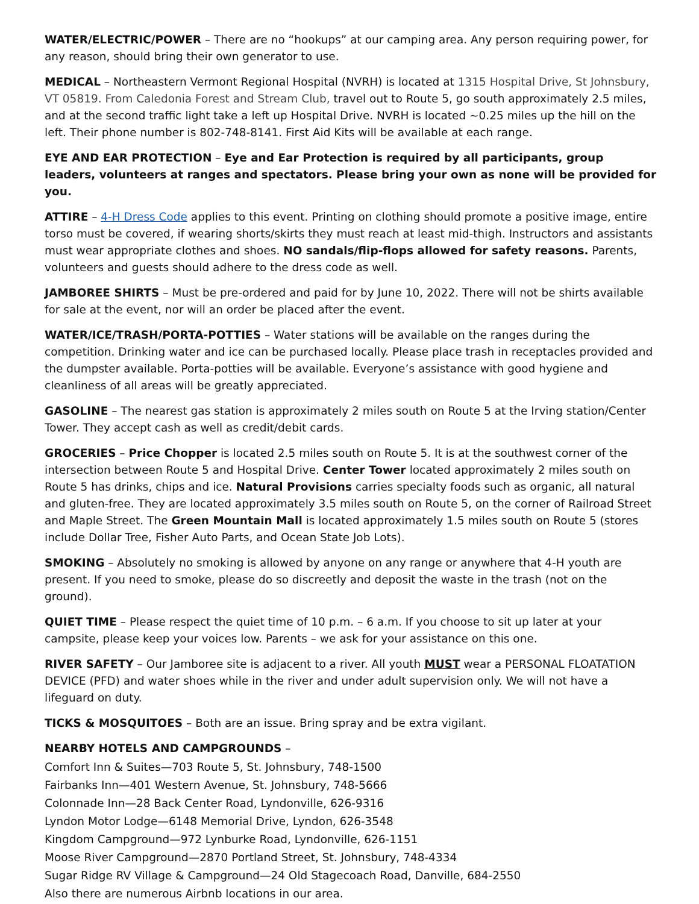WATER/ELECTRIC/POWER – There are no “hookups” at our camping area. Any person requiring power, for any reason, should bring their own generator to use.
MEDICAL – Northeastern Vermont Regional Hospital (NVRH) is located at 1315 Hospital Drive, St Johnsbury, VT 05819. From Caledonia Forest and Stream Club, travel out to Route 5, go south approximately 2.5 miles, and at the second traffic light take a left up Hospital Drive. NVRH is located ~0.25 miles up the hill on the left. Their phone number is 802-748-8141. First Aid Kits will be available at each range.
EYE AND EAR PROTECTION – Eye and Ear Protection is required by all participants, group leaders, volunteers at ranges and spectators. Please bring your own as none will be provided for you.
ATTIRE – 4-H Dress Code applies to this event. Printing on clothing should promote a positive image, entire torso must be covered, if wearing shorts/skirts they must reach at least mid-thigh. Instructors and assistants must wear appropriate clothes and shoes. NO sandals/flip-flops allowed for safety reasons. Parents, volunteers and guests should adhere to the dress code as well.
JAMBOREE SHIRTS – Must be pre-ordered and paid for by June 10, 2022. There will not be shirts available for sale at the event, nor will an order be placed after the event.
WATER/ICE/TRASH/PORTA-POTTIES – Water stations will be available on the ranges during the competition. Drinking water and ice can be purchased locally. Please place trash in receptacles provided and the dumpster available. Porta-potties will be available. Everyone’s assistance with good hygiene and cleanliness of all areas will be greatly appreciated.
GASOLINE – The nearest gas station is approximately 2 miles south on Route 5 at the Irving station/Center Tower. They accept cash as well as credit/debit cards.
GROCERIES – Price Chopper is located 2.5 miles south on Route 5. It is at the southwest corner of the intersection between Route 5 and Hospital Drive. Center Tower located approximately 2 miles south on Route 5 has drinks, chips and ice. Natural Provisions carries specialty foods such as organic, all natural and gluten-free. They are located approximately 3.5 miles south on Route 5, on the corner of Railroad Street and Maple Street. The Green Mountain Mall is located approximately 1.5 miles south on Route 5 (stores include Dollar Tree, Fisher Auto Parts, and Ocean State Job Lots).
SMOKING – Absolutely no smoking is allowed by anyone on any range or anywhere that 4-H youth are present. If you need to smoke, please do so discreetly and deposit the waste in the trash (not on the ground).
QUIET TIME – Please respect the quiet time of 10 p.m. – 6 a.m. If you choose to sit up later at your campsite, please keep your voices low. Parents – we ask for your assistance on this one.
RIVER SAFETY – Our Jamboree site is adjacent to a river. All youth MUST wear a PERSONAL FLOATATION DEVICE (PFD) and water shoes while in the river and under adult supervision only. We will not have a lifeguard on duty.
TICKS & MOSQUITOES – Both are an issue. Bring spray and be extra vigilant.
NEARBY HOTELS AND CAMPGROUNDS –
Comfort Inn & Suites—703 Route 5, St. Johnsbury, 748-1500
Fairbanks Inn—401 Western Avenue, St. Johnsbury, 748-5666
Colonnade Inn—28 Back Center Road, Lyndonville, 626-9316
Lyndon Motor Lodge—6148 Memorial Drive, Lyndon, 626-3548
Kingdom Campground—972 Lynburke Road, Lyndonville, 626-1151
Moose River Campground—2870 Portland Street, St. Johnsbury, 748-4334
Sugar Ridge RV Village & Campground—24 Old Stagecoach Road, Danville, 684-2550
Also there are numerous Airbnb locations in our area.